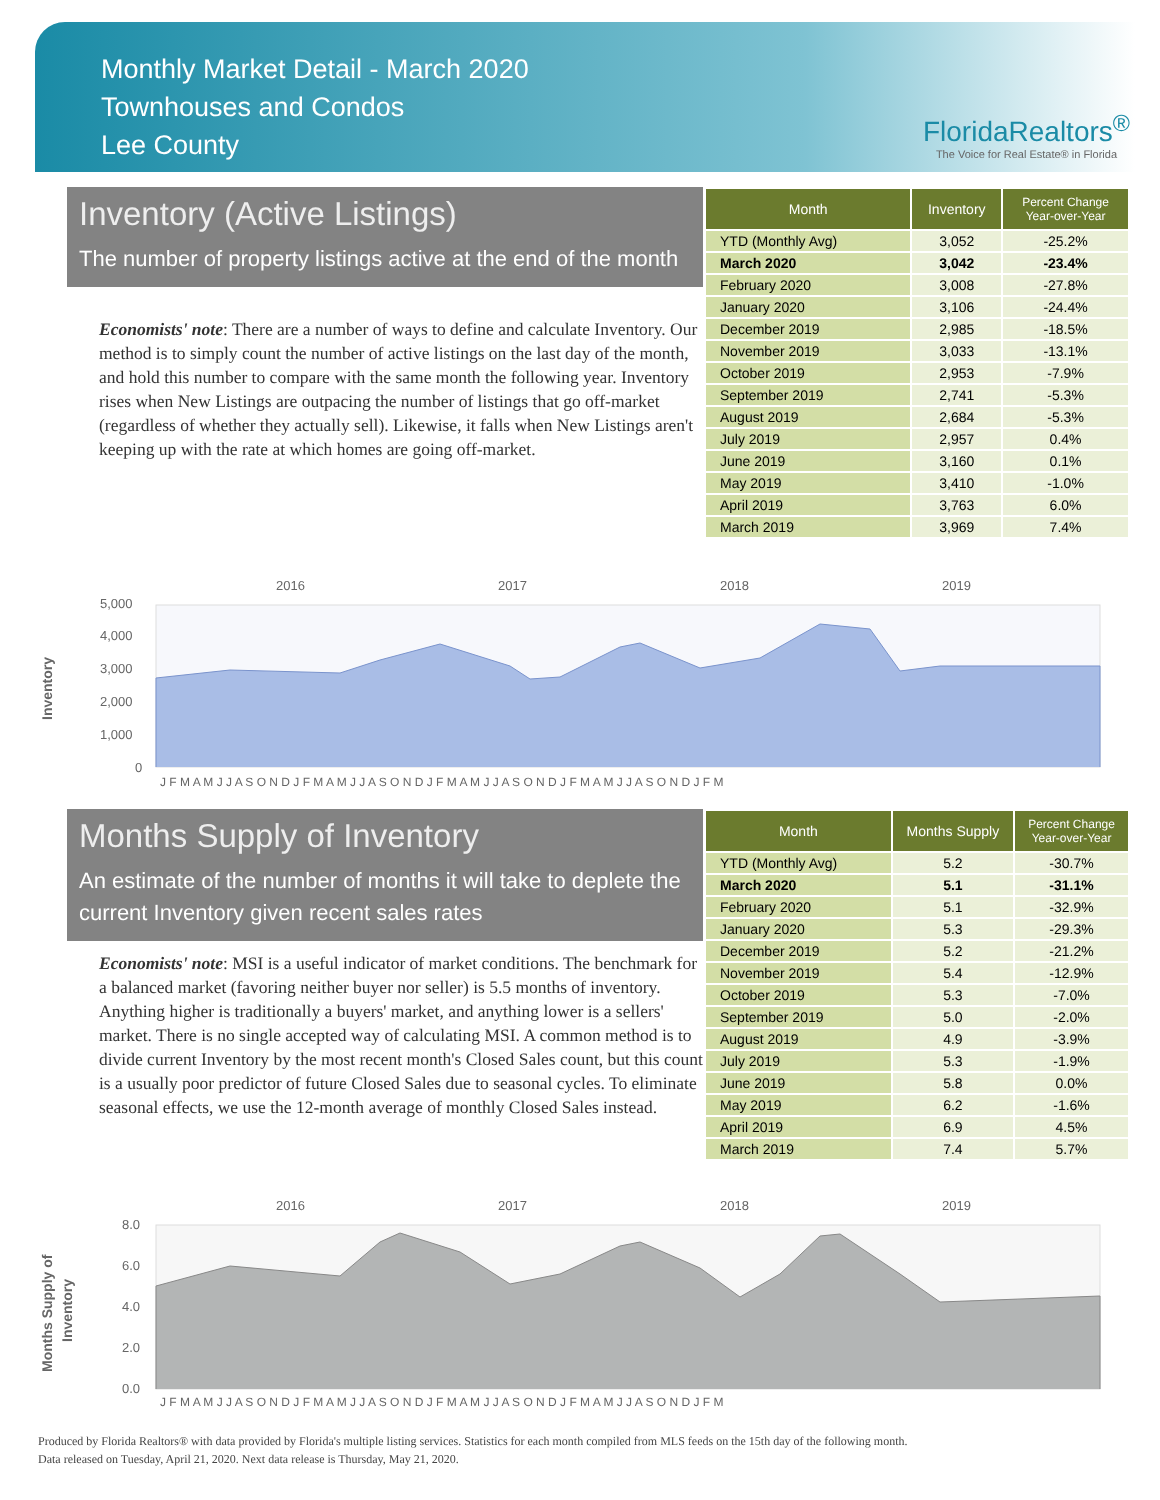Monthly Market Detail - March 2020
Townhouses and Condos
Lee County
FloridaRealtors<sup>®</sup>
The Voice for Real Estate® in Florida
Inventory (Active Listings)
The number of property listings active at the end of the month
Economists' note: There are a number of ways to define and calculate Inventory. Our method is to simply count the number of active listings on the last day of the month, and hold this number to compare with the same month the following year. Inventory rises when New Listings are outpacing the number of listings that go off-market (regardless of whether they actually sell). Likewise, it falls when New Listings aren't keeping up with the rate at which homes are going off-market.
| Month | Inventory | Percent Change Year-over-Year |
| --- | --- | --- |
| YTD (Monthly Avg) | 3,052 | -25.2% |
| March 2020 | 3,042 | -23.4% |
| February 2020 | 3,008 | -27.8% |
| January 2020 | 3,106 | -24.4% |
| December 2019 | 2,985 | -18.5% |
| November 2019 | 3,033 | -13.1% |
| October 2019 | 2,953 | -7.9% |
| September 2019 | 2,741 | -5.3% |
| August 2019 | 2,684 | -5.3% |
| July 2019 | 2,957 | 0.4% |
| June 2019 | 3,160 | 0.1% |
| May 2019 | 3,410 | -1.0% |
| April 2019 | 3,763 | 6.0% |
| March 2019 | 3,969 | 7.4% |
2016
2017
2018
2019
5,000
4,000
3,000
2,000
1,000
0
Inventory
J F M A M J J A S O N D J F M A M J J A S O N D J F M A M J J A S O N D J F M A M J J A S O N D J F M
Months Supply of Inventory
An estimate of the number of months it will take to deplete the current Inventory given recent sales rates
Economists' note: MSI is a useful indicator of market conditions. The benchmark for a balanced market (favoring neither buyer nor seller) is 5.5 months of inventory. Anything higher is traditionally a buyers' market, and anything lower is a sellers' market. There is no single accepted way of calculating MSI. A common method is to divide current Inventory by the most recent month's Closed Sales count, but this count is a usually poor predictor of future Closed Sales due to seasonal cycles. To eliminate seasonal effects, we use the 12-month average of monthly Closed Sales instead.
| Month | Months Supply | Percent Change Year-over-Year |
| --- | --- | --- |
| YTD (Monthly Avg) | 5.2 | -30.7% |
| March 2020 | 5.1 | -31.1% |
| February 2020 | 5.1 | -32.9% |
| January 2020 | 5.3 | -29.3% |
| December 2019 | 5.2 | -21.2% |
| November 2019 | 5.4 | -12.9% |
| October 2019 | 5.3 | -7.0% |
| September 2019 | 5.0 | -2.0% |
| August 2019 | 4.9 | -3.9% |
| July 2019 | 5.3 | -1.9% |
| June 2019 | 5.8 | 0.0% |
| May 2019 | 6.2 | -1.6% |
| April 2019 | 6.9 | 4.5% |
| March 2019 | 7.4 | 5.7% |
2016
2017
2018
2019
8.0
6.0
4.0
2.0
0.0
Months Supply of
Inventory
J F M A M J J A S O N D J F M A M J J A S O N D J F M A M J J A S O N D J F M A M J J A S O N D J F M
Produced by Florida Realtors® with data provided by Florida's multiple listing services. Statistics for each month compiled from MLS feeds on the 15th day of the following month.
Data released on Tuesday, April 21, 2020. Next data release is Thursday, May 21, 2020.